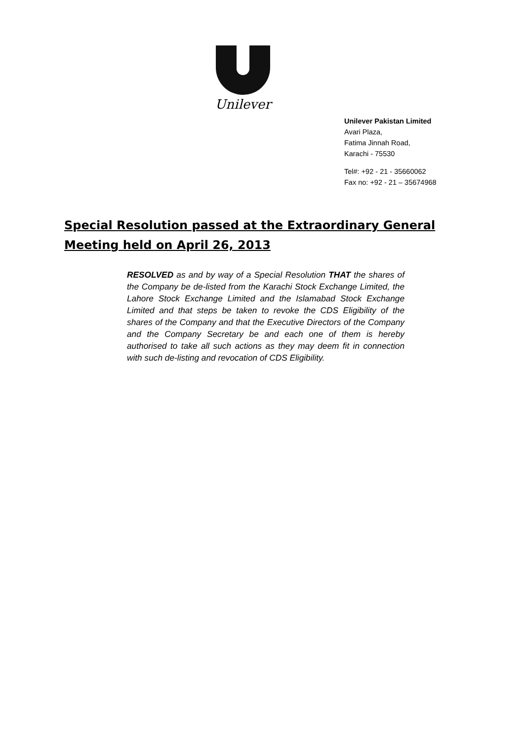Unilever
Unilever Pakistan Limited
Avari Plaza,
Fatima Jinnah Road,
Karachi - 75530
Tel#: +92 - 21 - 35660062
Fax no: +92 - 21 – 35674968
Special Resolution passed at the Extraordinary General Meeting held on April 26, 2013
RESOLVED as and by way of a Special Resolution THAT the shares of the Company be de-listed from the Karachi Stock Exchange Limited, the Lahore Stock Exchange Limited and the Islamabad Stock Exchange Limited and that steps be taken to revoke the CDS Eligibility of the shares of the Company and that the Executive Directors of the Company and the Company Secretary be and each one of them is hereby authorised to take all such actions as they may deem fit in connection with such de-listing and revocation of CDS Eligibility.